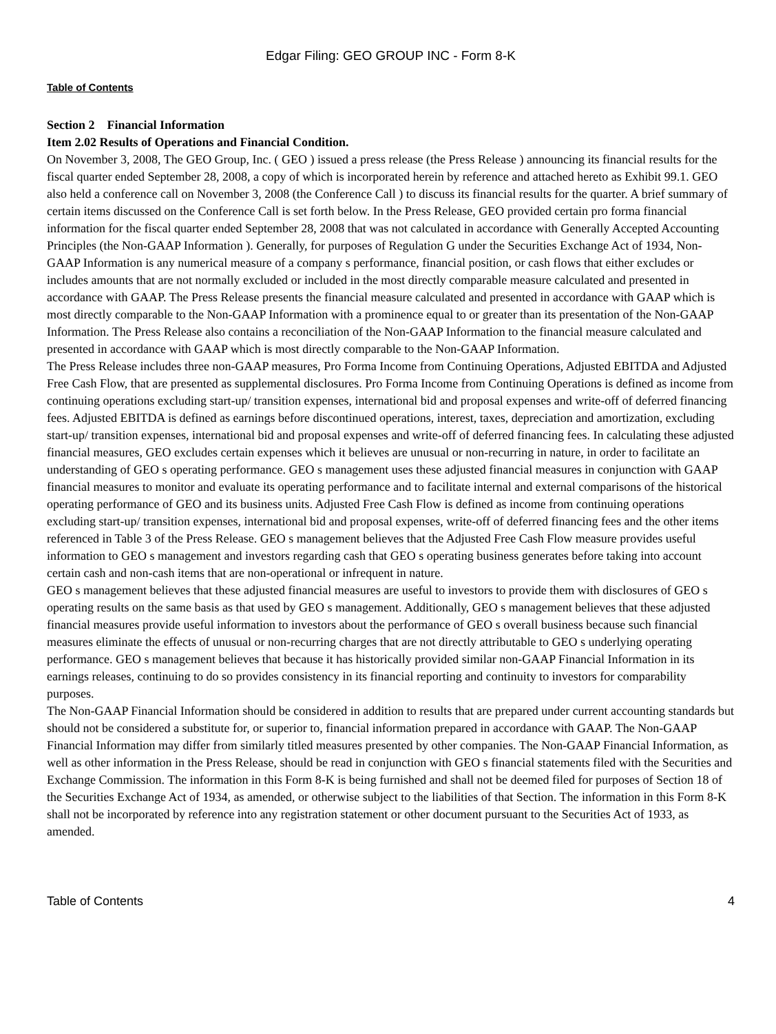Edgar Filing: GEO GROUP INC - Form 8-K
Table of Contents
Section 2 Financial Information
Item 2.02 Results of Operations and Financial Condition.
On November 3, 2008, The GEO Group, Inc. ( GEO ) issued a press release (the Press Release ) announcing its financial results for the fiscal quarter ended September 28, 2008, a copy of which is incorporated herein by reference and attached hereto as Exhibit 99.1. GEO also held a conference call on November 3, 2008 (the Conference Call ) to discuss its financial results for the quarter. A brief summary of certain items discussed on the Conference Call is set forth below. In the Press Release, GEO provided certain pro forma financial information for the fiscal quarter ended September 28, 2008 that was not calculated in accordance with Generally Accepted Accounting Principles (the Non-GAAP Information ). Generally, for purposes of Regulation G under the Securities Exchange Act of 1934, Non-GAAP Information is any numerical measure of a company s performance, financial position, or cash flows that either excludes or includes amounts that are not normally excluded or included in the most directly comparable measure calculated and presented in accordance with GAAP. The Press Release presents the financial measure calculated and presented in accordance with GAAP which is most directly comparable to the Non-GAAP Information with a prominence equal to or greater than its presentation of the Non-GAAP Information. The Press Release also contains a reconciliation of the Non-GAAP Information to the financial measure calculated and presented in accordance with GAAP which is most directly comparable to the Non-GAAP Information.
The Press Release includes three non-GAAP measures, Pro Forma Income from Continuing Operations, Adjusted EBITDA and Adjusted Free Cash Flow, that are presented as supplemental disclosures. Pro Forma Income from Continuing Operations is defined as income from continuing operations excluding start-up/ transition expenses, international bid and proposal expenses and write-off of deferred financing fees. Adjusted EBITDA is defined as earnings before discontinued operations, interest, taxes, depreciation and amortization, excluding start-up/ transition expenses, international bid and proposal expenses and write-off of deferred financing fees. In calculating these adjusted financial measures, GEO excludes certain expenses which it believes are unusual or non-recurring in nature, in order to facilitate an understanding of GEO s operating performance. GEO s management uses these adjusted financial measures in conjunction with GAAP financial measures to monitor and evaluate its operating performance and to facilitate internal and external comparisons of the historical operating performance of GEO and its business units. Adjusted Free Cash Flow is defined as income from continuing operations excluding start-up/ transition expenses, international bid and proposal expenses, write-off of deferred financing fees and the other items referenced in Table 3 of the Press Release. GEO s management believes that the Adjusted Free Cash Flow measure provides useful information to GEO s management and investors regarding cash that GEO s operating business generates before taking into account certain cash and non-cash items that are non-operational or infrequent in nature.
GEO s management believes that these adjusted financial measures are useful to investors to provide them with disclosures of GEO s operating results on the same basis as that used by GEO s management. Additionally, GEO s management believes that these adjusted financial measures provide useful information to investors about the performance of GEO s overall business because such financial measures eliminate the effects of unusual or non-recurring charges that are not directly attributable to GEO s underlying operating performance. GEO s management believes that because it has historically provided similar non-GAAP Financial Information in its earnings releases, continuing to do so provides consistency in its financial reporting and continuity to investors for comparability purposes.
The Non-GAAP Financial Information should be considered in addition to results that are prepared under current accounting standards but should not be considered a substitute for, or superior to, financial information prepared in accordance with GAAP. The Non-GAAP Financial Information may differ from similarly titled measures presented by other companies. The Non-GAAP Financial Information, as well as other information in the Press Release, should be read in conjunction with GEO s financial statements filed with the Securities and Exchange Commission. The information in this Form 8-K is being furnished and shall not be deemed filed for purposes of Section 18 of the Securities Exchange Act of 1934, as amended, or otherwise subject to the liabilities of that Section. The information in this Form 8-K shall not be incorporated by reference into any registration statement or other document pursuant to the Securities Act of 1933, as amended.
Table of Contents 4